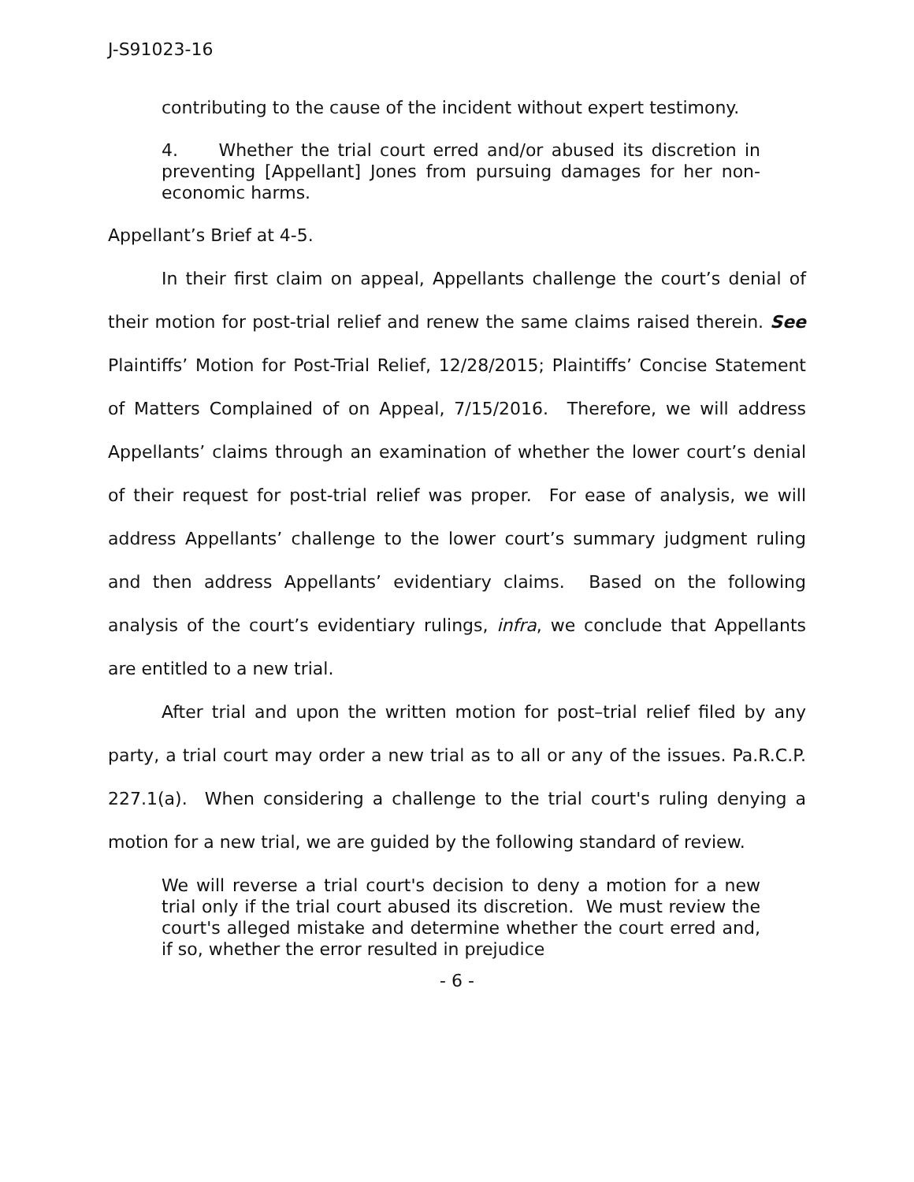J-S91023-16
contributing to the cause of the incident without expert testimony.
4. Whether the trial court erred and/or abused its discretion in preventing [Appellant] Jones from pursuing damages for her non-economic harms.
Appellant’s Brief at 4-5.
In their first claim on appeal, Appellants challenge the court’s denial of their motion for post-trial relief and renew the same claims raised therein. See Plaintiffs’ Motion for Post-Trial Relief, 12/28/2015; Plaintiffs’ Concise Statement of Matters Complained of on Appeal, 7/15/2016. Therefore, we will address Appellants’ claims through an examination of whether the lower court’s denial of their request for post-trial relief was proper. For ease of analysis, we will address Appellants’ challenge to the lower court’s summary judgment ruling and then address Appellants’ evidentiary claims. Based on the following analysis of the court’s evidentiary rulings, infra, we conclude that Appellants are entitled to a new trial.
After trial and upon the written motion for post–trial relief filed by any party, a trial court may order a new trial as to all or any of the issues. Pa.R.C.P. 227.1(a). When considering a challenge to the trial court's ruling denying a motion for a new trial, we are guided by the following standard of review.
We will reverse a trial court's decision to deny a motion for a new trial only if the trial court abused its discretion. We must review the court's alleged mistake and determine whether the court erred and, if so, whether the error resulted in prejudice
- 6 -